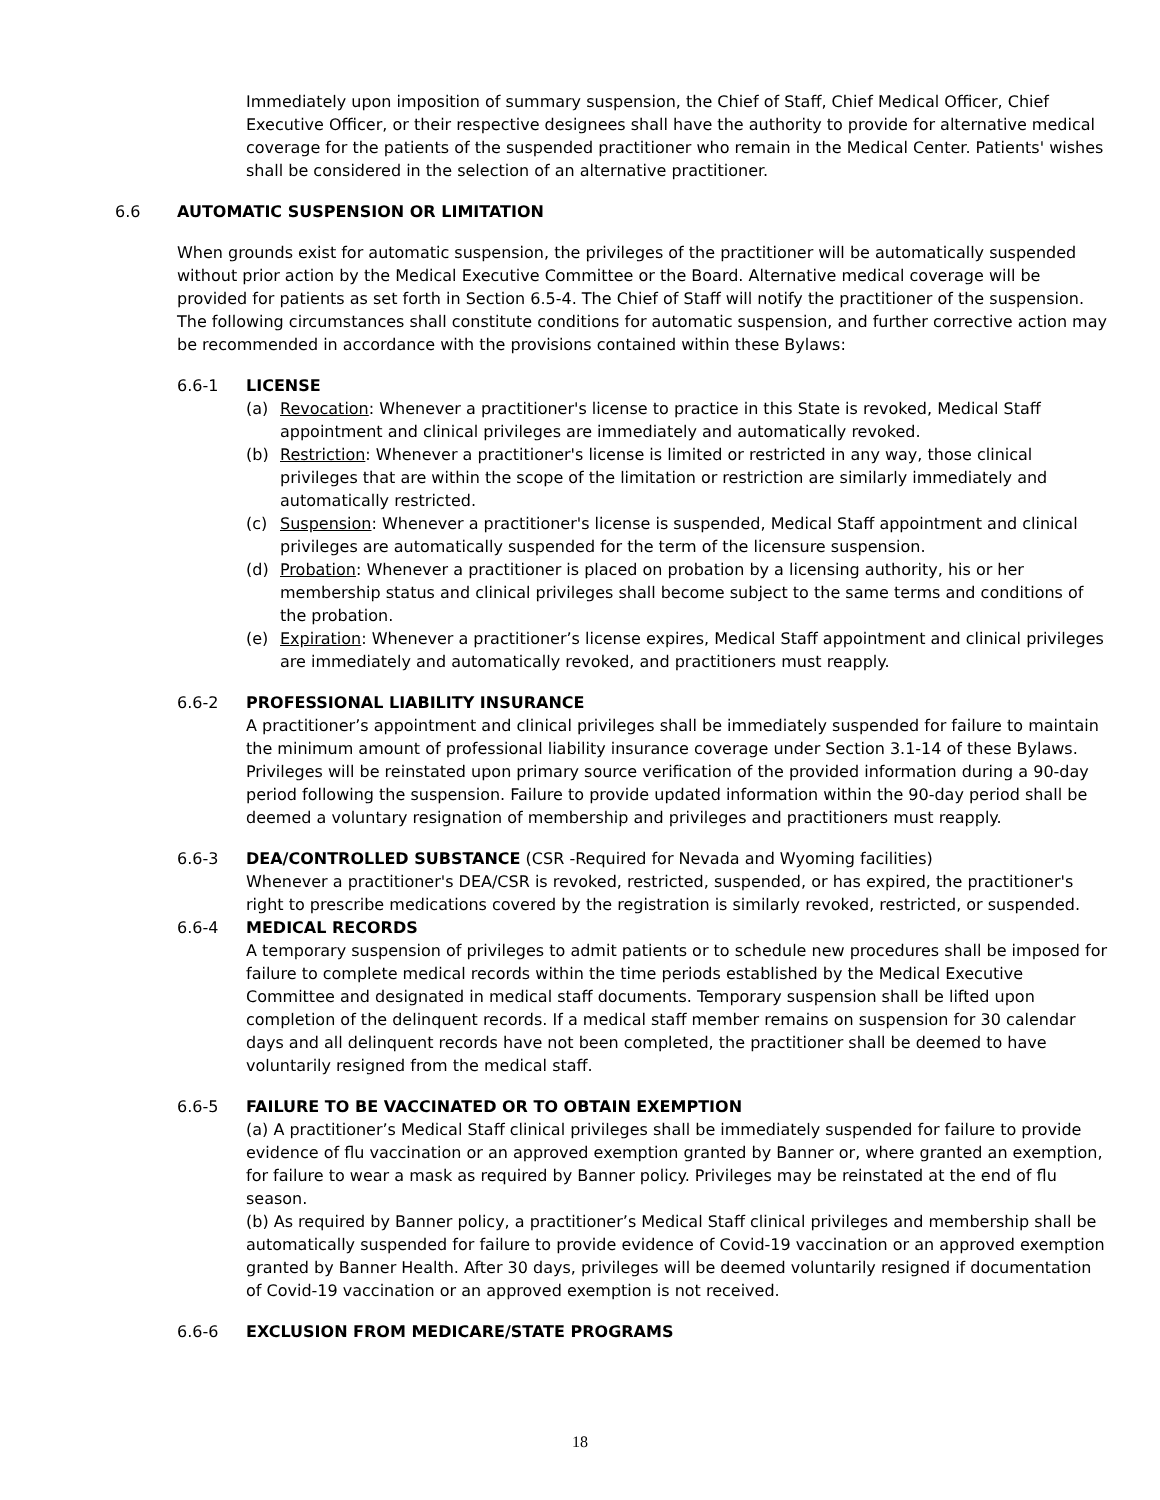Immediately upon imposition of summary suspension, the Chief of Staff, Chief Medical Officer, Chief Executive Officer, or their respective designees shall have the authority to provide for alternative medical coverage for the patients of the suspended practitioner who remain in the Medical Center. Patients' wishes shall be considered in the selection of an alternative practitioner.
6.6 AUTOMATIC SUSPENSION OR LIMITATION
When grounds exist for automatic suspension, the privileges of the practitioner will be automatically suspended without prior action by the Medical Executive Committee or the Board. Alternative medical coverage will be provided for patients as set forth in Section 6.5-4. The Chief of Staff will notify the practitioner of the suspension. The following circumstances shall constitute conditions for automatic suspension, and further corrective action may be recommended in accordance with the provisions contained within these Bylaws:
6.6-1 LICENSE
(a) Revocation: Whenever a practitioner's license to practice in this State is revoked, Medical Staff appointment and clinical privileges are immediately and automatically revoked.
(b) Restriction: Whenever a practitioner's license is limited or restricted in any way, those clinical privileges that are within the scope of the limitation or restriction are similarly immediately and automatically restricted.
(c) Suspension: Whenever a practitioner's license is suspended, Medical Staff appointment and clinical privileges are automatically suspended for the term of the licensure suspension.
(d) Probation: Whenever a practitioner is placed on probation by a licensing authority, his or her membership status and clinical privileges shall become subject to the same terms and conditions of the probation.
(e) Expiration: Whenever a practitioner’s license expires, Medical Staff appointment and clinical privileges are immediately and automatically revoked, and practitioners must reapply.
6.6-2 PROFESSIONAL LIABILITY INSURANCE
A practitioner’s appointment and clinical privileges shall be immediately suspended for failure to maintain the minimum amount of professional liability insurance coverage under Section 3.1-14 of these Bylaws. Privileges will be reinstated upon primary source verification of the provided information during a 90-day period following the suspension. Failure to provide updated information within the 90-day period shall be deemed a voluntary resignation of membership and privileges and practitioners must reapply.
6.6-3 DEA/CONTROLLED SUBSTANCE (CSR -Required for Nevada and Wyoming facilities)
Whenever a practitioner's DEA/CSR is revoked, restricted, suspended, or has expired, the practitioner's right to prescribe medications covered by the registration is similarly revoked, restricted, or suspended.
6.6-4 MEDICAL RECORDS
A temporary suspension of privileges to admit patients or to schedule new procedures shall be imposed for failure to complete medical records within the time periods established by the Medical Executive Committee and designated in medical staff documents. Temporary suspension shall be lifted upon completion of the delinquent records. If a medical staff member remains on suspension for 30 calendar days and all delinquent records have not been completed, the practitioner shall be deemed to have voluntarily resigned from the medical staff.
6.6-5 FAILURE TO BE VACCINATED OR TO OBTAIN EXEMPTION
(a) A practitioner’s Medical Staff clinical privileges shall be immediately suspended for failure to provide evidence of flu vaccination or an approved exemption granted by Banner or, where granted an exemption, for failure to wear a mask as required by Banner policy. Privileges may be reinstated at the end of flu season.
(b) As required by Banner policy, a practitioner’s Medical Staff clinical privileges and membership shall be automatically suspended for failure to provide evidence of Covid-19 vaccination or an approved exemption granted by Banner Health. After 30 days, privileges will be deemed voluntarily resigned if documentation of Covid-19 vaccination or an approved exemption is not received.
6.6-6 EXCLUSION FROM MEDICARE/STATE PROGRAMS
18